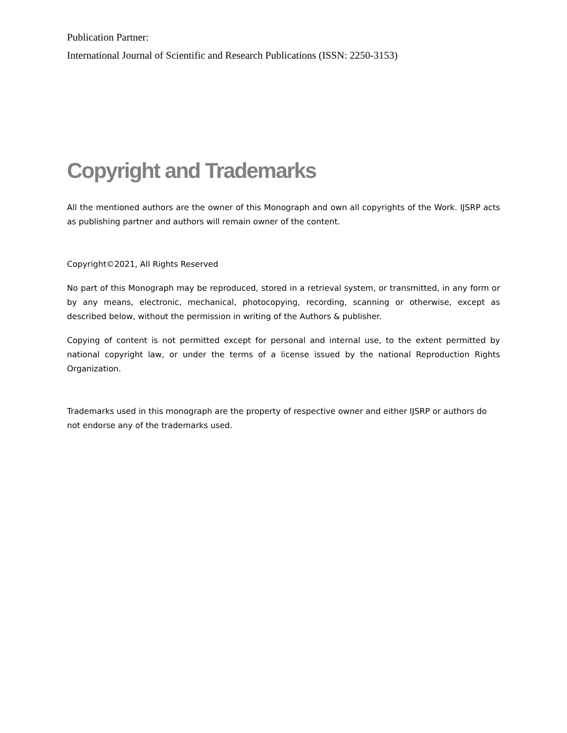Publication Partner:
International Journal of Scientific and Research Publications (ISSN: 2250-3153)
Copyright and Trademarks
All the mentioned authors are the owner of this Monograph and own all copyrights of the Work. IJSRP acts as publishing partner and authors will remain owner of the content.
Copyright©2021, All Rights Reserved
No part of this Monograph may be reproduced, stored in a retrieval system, or transmitted, in any form or by any means, electronic, mechanical, photocopying, recording, scanning or otherwise, except as described below, without the permission in writing of the Authors & publisher.
Copying of content is not permitted except for personal and internal use, to the extent permitted by national copyright law, or under the terms of a license issued by the national Reproduction Rights Organization.
Trademarks used in this monograph are the property of respective owner and either IJSRP or authors do not endorse any of the trademarks used.